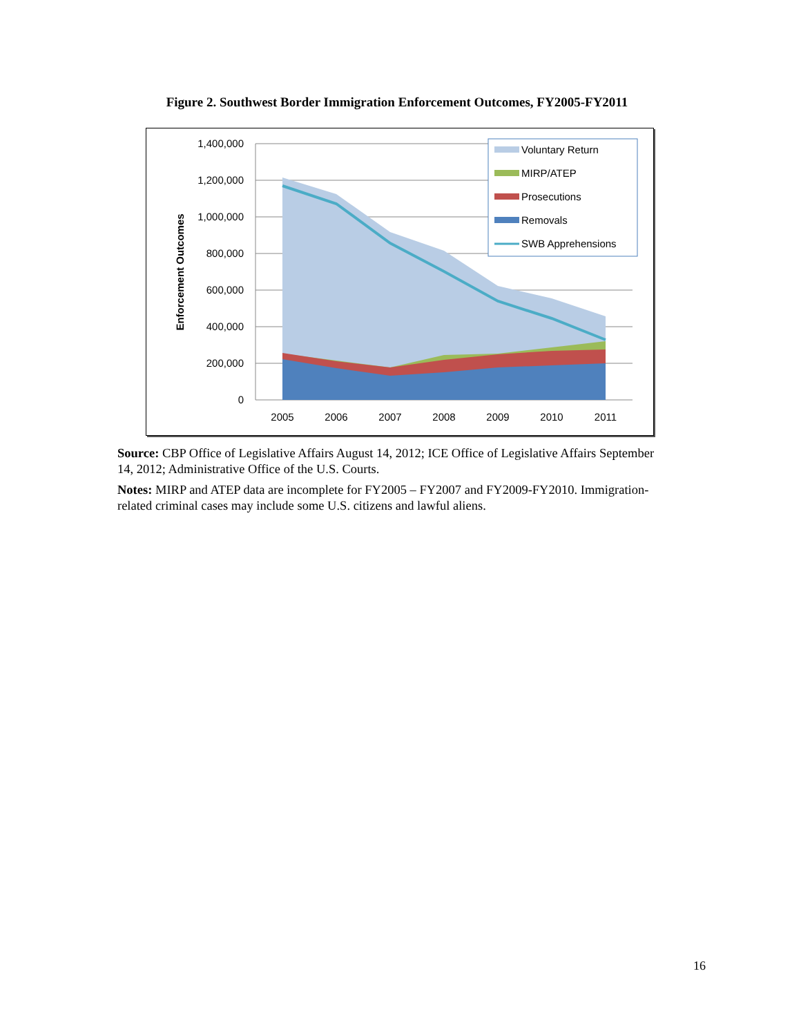Figure 2. Southwest Border Immigration Enforcement Outcomes, FY2005-FY2011
1,400,000
1,200,000
1,000,000
800,000
600,000
400,000
200,000
0
2005
2006
2007
2008
2009
2010
2011
Enforcement Outcomes
Voluntary Return
MIRP/ATEP
Prosecutions
Removals
SWB Apprehensions
Source: CBP Office of Legislative Affairs August 14, 2012; ICE Office of Legislative Affairs September 14, 2012; Administrative Office of the U.S. Courts.
Notes: MIRP and ATEP data are incomplete for FY2005 – FY2007 and FY2009-FY2010. Immigration-related criminal cases may include some U.S. citizens and lawful aliens.
16